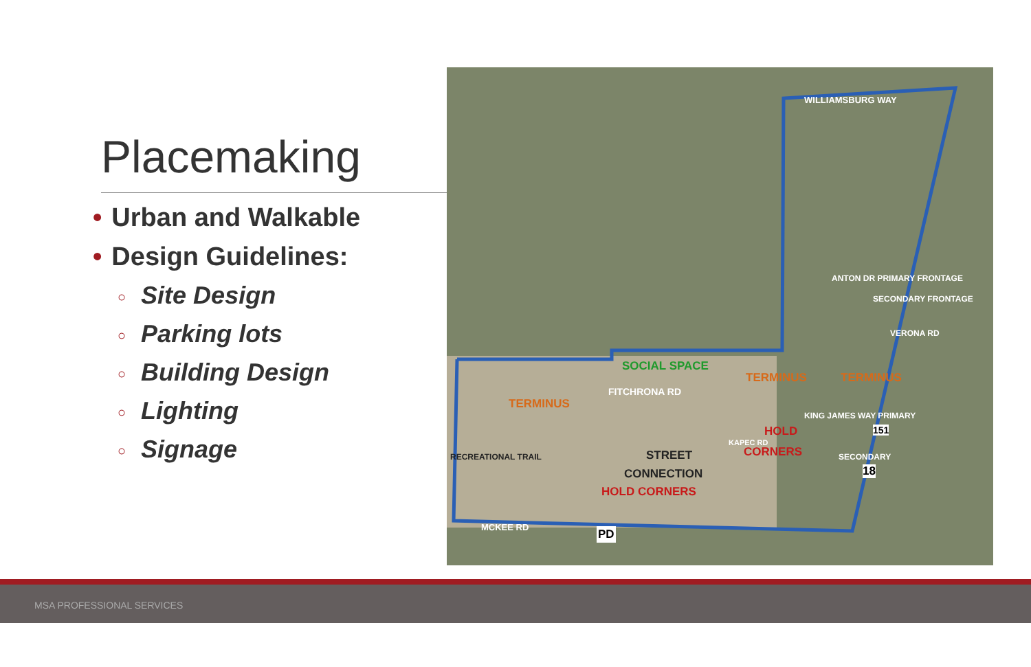Placemaking
• Urban and Walkable
• Design Guidelines:
○ Site Design
○ Parking lots
○ Building Design
○ Lighting
○ Signage
WILLIAMSBURG WAY
SOCIAL SPACE
TERMINUS TERMINUS
FITCHRONA RD
TERMINUS
HOLD
CORNERS STREET
CONNECTION
HOLD CORNERS
MCKEE RD PD
151
18
RECREATIONAL TRAIL
ANTON DR PRIMARY FRONTAGE
SECONDARY FRONTAGE
VERONA RD
KAPEC RD
KING JAMES WAY PRIMARY
SECONDARY
MSA PROFESSIONAL SERVICES